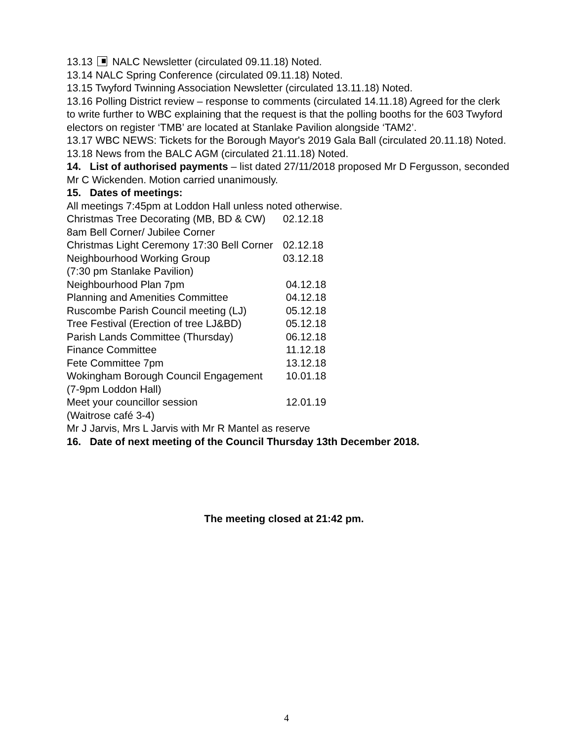13.13 NALC Newsletter (circulated 09.11.18) Noted.
13.14 NALC Spring Conference (circulated 09.11.18) Noted.
13.15 Twyford Twinning Association Newsletter (circulated 13.11.18) Noted.
13.16 Polling District review – response to comments (circulated 14.11.18) Agreed for the clerk to write further to WBC explaining that the request is that the polling booths for the 603 Twyford electors on register ‘TMB’ are located at Stanlake Pavilion alongside ‘TAM2’.
13.17 WBC NEWS: Tickets for the Borough Mayor's 2019 Gala Ball (circulated 20.11.18) Noted.
13.18 News from the BALC AGM (circulated 21.11.18) Noted.
14. List of authorised payments – list dated 27/11/2018 proposed Mr D Fergusson, seconded Mr C Wickenden. Motion carried unanimously.
15. Dates of meetings:
All meetings 7:45pm at Loddon Hall unless noted otherwise.
| Christmas Tree Decorating (MB, BD & CW) 8am Bell Corner/ Jubilee Corner | 02.12.18 |
| Christmas Light Ceremony 17:30 Bell Corner | 02.12.18 |
| Neighbourhood Working Group (7:30 pm Stanlake Pavilion) | 03.12.18 |
| Neighbourhood Plan 7pm | 04.12.18 |
| Planning and Amenities Committee | 04.12.18 |
| Ruscombe Parish Council meeting (LJ) | 05.12.18 |
| Tree Festival (Erection of tree LJ&BD) | 05.12.18 |
| Parish Lands Committee (Thursday) | 06.12.18 |
| Finance Committee | 11.12.18 |
| Fete Committee 7pm | 13.12.18 |
| Wokingham Borough Council Engagement (7-9pm Loddon Hall) | 10.01.18 |
| Meet your councillor session (Waitrose café 3-4) | 12.01.19 |
Mr J Jarvis, Mrs L Jarvis with Mr R Mantel as reserve
16. Date of next meeting of the Council Thursday 13th December 2018.
The meeting closed at 21:42 pm.
4